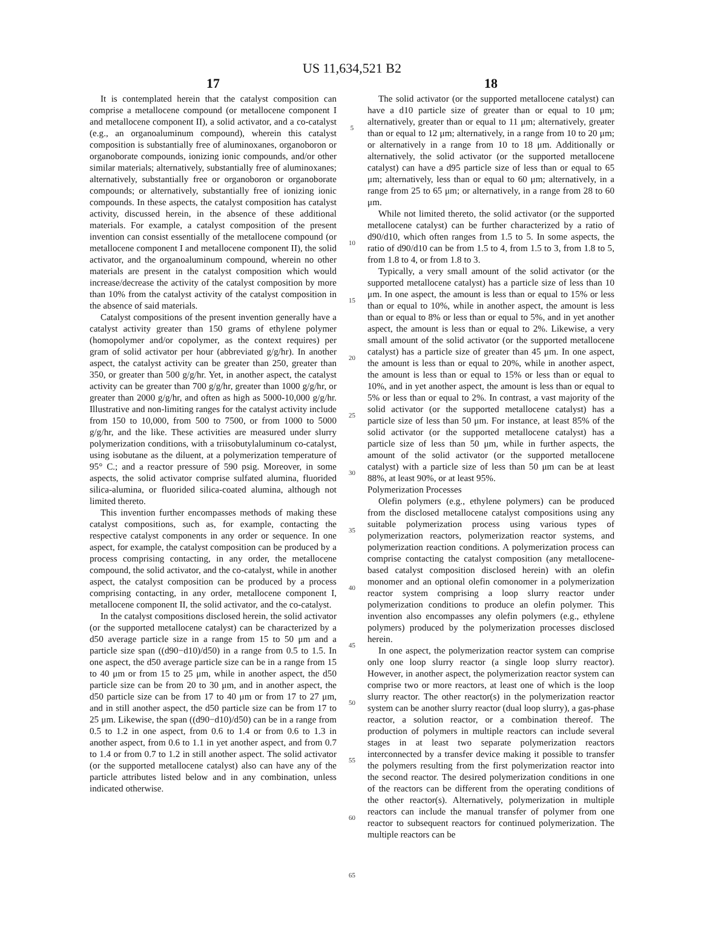US 11,634,521 B2
17
It is contemplated herein that the catalyst composition can comprise a metallocene compound (or metallocene component I and metallocene component II), a solid activator, and a co-catalyst (e.g., an organoaluminum compound), wherein this catalyst composition is substantially free of aluminoxanes, organoboron or organoborate compounds, ionizing ionic compounds, and/or other similar materials; alternatively, substantially free of aluminoxanes; alternatively, substantially free or organoboron or organoborate compounds; or alternatively, substantially free of ionizing ionic compounds. In these aspects, the catalyst composition has catalyst activity, discussed herein, in the absence of these additional materials. For example, a catalyst composition of the present invention can consist essentially of the metallocene compound (or metallocene component I and metallocene component II), the solid activator, and the organoaluminum compound, wherein no other materials are present in the catalyst composition which would increase/decrease the activity of the catalyst composition by more than 10% from the catalyst activity of the catalyst composition in the absence of said materials.
Catalyst compositions of the present invention generally have a catalyst activity greater than 150 grams of ethylene polymer (homopolymer and/or copolymer, as the context requires) per gram of solid activator per hour (abbreviated g/g/hr). In another aspect, the catalyst activity can be greater than 250, greater than 350, or greater than 500 g/g/hr. Yet, in another aspect, the catalyst activity can be greater than 700 g/g/hr, greater than 1000 g/g/hr, or greater than 2000 g/g/hr, and often as high as 5000-10,000 g/g/hr. Illustrative and non-limiting ranges for the catalyst activity include from 150 to 10,000, from 500 to 7500, or from 1000 to 5000 g/g/hr, and the like. These activities are measured under slurry polymerization conditions, with a triisobutylaluminum co-catalyst, using isobutane as the diluent, at a polymerization temperature of 95° C.; and a reactor pressure of 590 psig. Moreover, in some aspects, the solid activator comprise sulfated alumina, fluorided silica-alumina, or fluorided silica-coated alumina, although not limited thereto.
This invention further encompasses methods of making these catalyst compositions, such as, for example, contacting the respective catalyst components in any order or sequence. In one aspect, for example, the catalyst composition can be produced by a process comprising contacting, in any order, the metallocene compound, the solid activator, and the co-catalyst, while in another aspect, the catalyst composition can be produced by a process comprising contacting, in any order, metallocene component I, metallocene component II, the solid activator, and the co-catalyst.
In the catalyst compositions disclosed herein, the solid activator (or the supported metallocene catalyst) can be characterized by a d50 average particle size in a range from 15 to 50 μm and a particle size span ((d90−d10)/d50) in a range from 0.5 to 1.5. In one aspect, the d50 average particle size can be in a range from 15 to 40 μm or from 15 to 25 μm, while in another aspect, the d50 particle size can be from 20 to 30 μm, and in another aspect, the d50 particle size can be from 17 to 40 μm or from 17 to 27 μm, and in still another aspect, the d50 particle size can be from 17 to 25 μm. Likewise, the span ((d90−d10)/d50) can be in a range from 0.5 to 1.2 in one aspect, from 0.6 to 1.4 or from 0.6 to 1.3 in another aspect, from 0.6 to 1.1 in yet another aspect, and from 0.7 to 1.4 or from 0.7 to 1.2 in still another aspect. The solid activator (or the supported metallocene catalyst) also can have any of the particle attributes listed below and in any combination, unless indicated otherwise.
5
10
15
20
25
30
35
40
45
50
55
60
65
18
The solid activator (or the supported metallocene catalyst) can have a d10 particle size of greater than or equal to 10 μm; alternatively, greater than or equal to 11 μm; alternatively, greater than or equal to 12 μm; alternatively, in a range from 10 to 20 μm; or alternatively in a range from 10 to 18 μm. Additionally or alternatively, the solid activator (or the supported metallocene catalyst) can have a d95 particle size of less than or equal to 65 μm; alternatively, less than or equal to 60 μm; alternatively, in a range from 25 to 65 μm; or alternatively, in a range from 28 to 60 μm.
While not limited thereto, the solid activator (or the supported metallocene catalyst) can be further characterized by a ratio of d90/d10, which often ranges from 1.5 to 5. In some aspects, the ratio of d90/d10 can be from 1.5 to 4, from 1.5 to 3, from 1.8 to 5, from 1.8 to 4, or from 1.8 to 3.
Typically, a very small amount of the solid activator (or the supported metallocene catalyst) has a particle size of less than 10 μm. In one aspect, the amount is less than or equal to 15% or less than or equal to 10%, while in another aspect, the amount is less than or equal to 8% or less than or equal to 5%, and in yet another aspect, the amount is less than or equal to 2%. Likewise, a very small amount of the solid activator (or the supported metallocene catalyst) has a particle size of greater than 45 μm. In one aspect, the amount is less than or equal to 20%, while in another aspect, the amount is less than or equal to 15% or less than or equal to 10%, and in yet another aspect, the amount is less than or equal to 5% or less than or equal to 2%. In contrast, a vast majority of the solid activator (or the supported metallocene catalyst) has a particle size of less than 50 μm. For instance, at least 85% of the solid activator (or the supported metallocene catalyst) has a particle size of less than 50 μm, while in further aspects, the amount of the solid activator (or the supported metallocene catalyst) with a particle size of less than 50 μm can be at least 88%, at least 90%, or at least 95%.
Polymerization Processes
Olefin polymers (e.g., ethylene polymers) can be produced from the disclosed metallocene catalyst compositions using any suitable polymerization process using various types of polymerization reactors, polymerization reactor systems, and polymerization reaction conditions. A polymerization process can comprise contacting the catalyst composition (any metallocene-based catalyst composition disclosed herein) with an olefin monomer and an optional olefin comonomer in a polymerization reactor system comprising a loop slurry reactor under polymerization conditions to produce an olefin polymer. This invention also encompasses any olefin polymers (e.g., ethylene polymers) produced by the polymerization processes disclosed herein.
In one aspect, the polymerization reactor system can comprise only one loop slurry reactor (a single loop slurry reactor). However, in another aspect, the polymerization reactor system can comprise two or more reactors, at least one of which is the loop slurry reactor. The other reactor(s) in the polymerization reactor system can be another slurry reactor (dual loop slurry), a gas-phase reactor, a solution reactor, or a combination thereof. The production of polymers in multiple reactors can include several stages in at least two separate polymerization reactors interconnected by a transfer device making it possible to transfer the polymers resulting from the first polymerization reactor into the second reactor. The desired polymerization conditions in one of the reactors can be different from the operating conditions of the other reactor(s). Alternatively, polymerization in multiple reactors can include the manual transfer of polymer from one reactor to subsequent reactors for continued polymerization. The multiple reactors can be